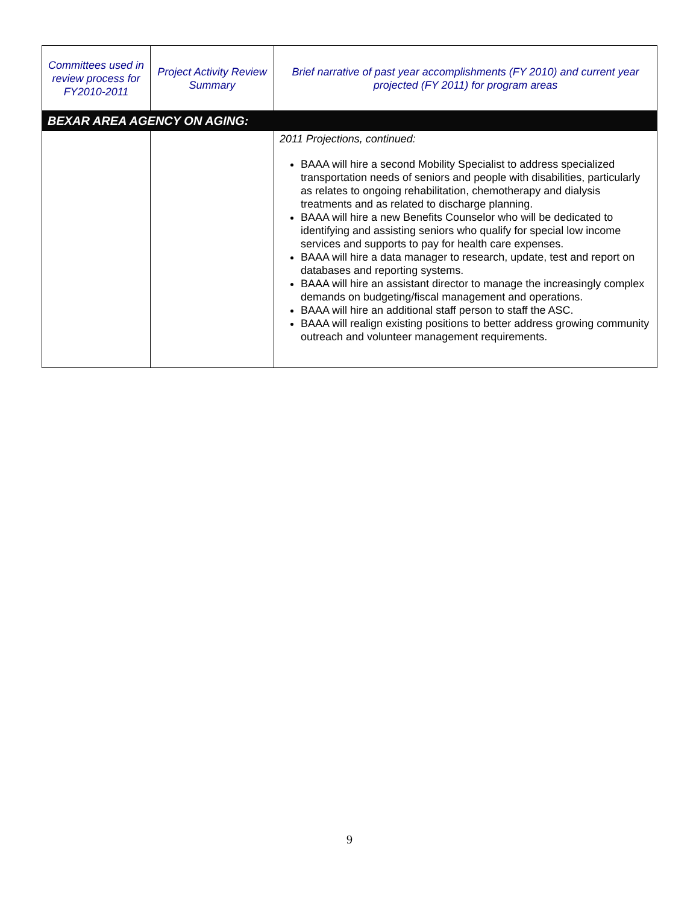| Committees used in review process for FY2010-2011 | Project Activity Review Summary | Brief narrative of past year accomplishments (FY 2010) and current year projected (FY 2011) for program areas |
| --- | --- | --- |
| BEXAR AREA AGENCY ON AGING: | | |
| | | 2011 Projections, continued: BAAA will hire a second Mobility Specialist to address specialized transportation needs of seniors and people with disabilities, particularly as relates to ongoing rehabilitation, chemotherapy and dialysis treatments and as related to discharge planning. BAAA will hire a new Benefits Counselor who will be dedicated to identifying and assisting seniors who qualify for special low income services and supports to pay for health care expenses. BAAA will hire a data manager to research, update, test and report on databases and reporting systems. BAAA will hire an assistant director to manage the increasingly complex demands on budgeting/fiscal management and operations. BAAA will hire an additional staff person to staff the ASC. BAAA will realign existing positions to better address growing community outreach and volunteer management requirements. |
9